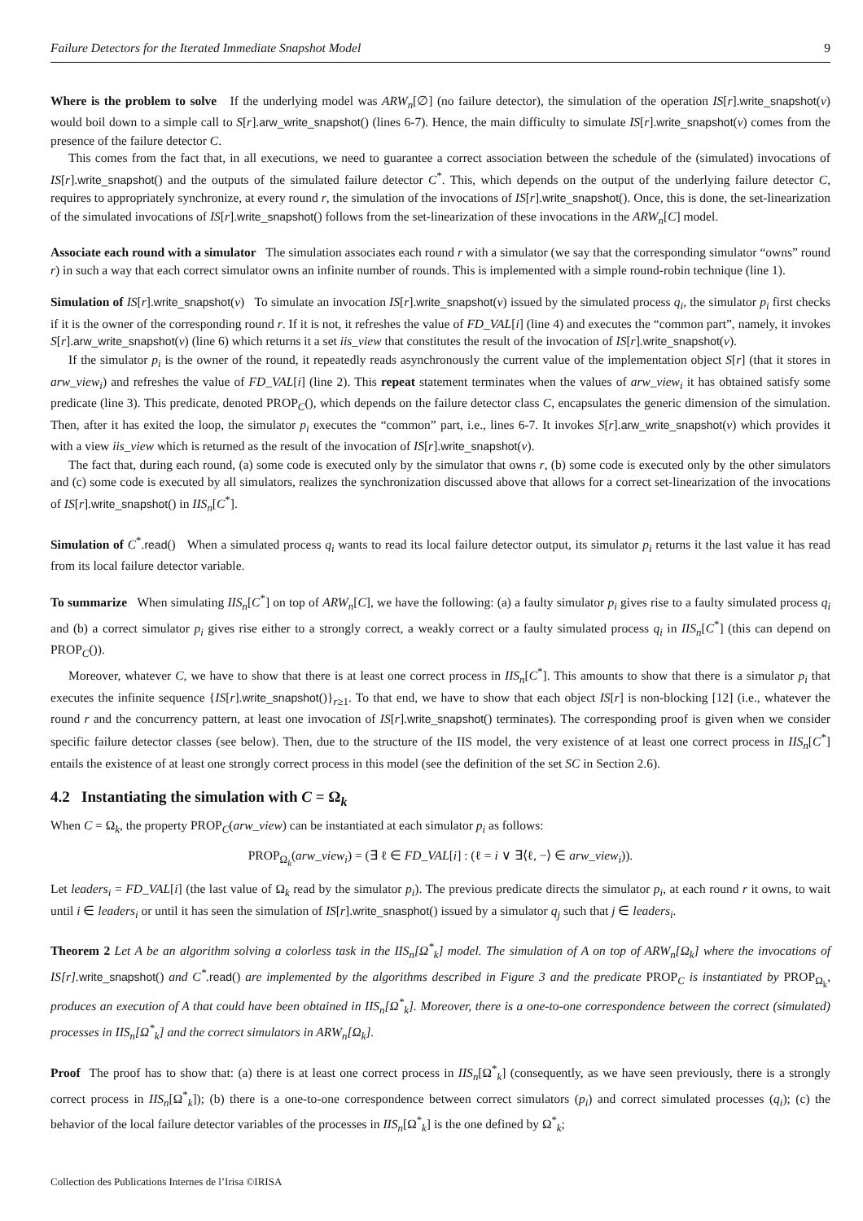Failure Detectors for the Iterated Immediate Snapshot Model 9
Where is the problem to solve If the underlying model was ARW<sub>n</sub>[∅] (no failure detector), the simulation of the operation IS[r].write_snapshot(v) would boil down to a simple call to S[r].arw_write_snapshot() (lines 6-7). Hence, the main difficulty to simulate IS[r].write_snapshot(v) comes from the presence of the failure detector C.
This comes from the fact that, in all executions, we need to guarantee a correct association between the schedule of the (simulated) invocations of IS[r].write_snapshot() and the outputs of the simulated failure detector C<sup>*</sup>. This, which depends on the output of the underlying failure detector C, requires to appropriately synchronize, at every round r, the simulation of the invocations of IS[r].write_snapshot(). Once, this is done, the set-linearization of the simulated invocations of IS[r].write_snapshot() follows from the set-linearization of these invocations in the ARW<sub>n</sub>[C] model.
Associate each round with a simulator The simulation associates each round r with a simulator (we say that the corresponding simulator “owns” round r) in such a way that each correct simulator owns an infinite number of rounds. This is implemented with a simple round-robin technique (line 1).
Simulation of IS[r].write_snapshot(v) To simulate an invocation IS[r].write_snapshot(v) issued by the simulated process q<sub>i</sub>, the simulator p<sub>i</sub> first checks if it is the owner of the corresponding round r. If it is not, it refreshes the value of FD_VAL[i] (line 4) and executes the “common part”, namely, it invokes S[r].arw_write_snapshot(v) (line 6) which returns it a set iis_view that constitutes the result of the invocation of IS[r].write_snapshot(v).
If the simulator p<sub>i</sub> is the owner of the round, it repeatedly reads asynchronously the current value of the implementation object S[r] (that it stores in arw_view<sub>i</sub>) and refreshes the value of FD_VAL[i] (line 2). This repeat statement terminates when the values of arw_view<sub>i</sub> it has obtained satisfy some predicate (line 3). This predicate, denoted PROP<sub>C</sub>(), which depends on the failure detector class C, encapsulates the generic dimension of the simulation. Then, after it has exited the loop, the simulator p<sub>i</sub> executes the “common” part, i.e., lines 6-7. It invokes S[r].arw_write_snapshot(v) which provides it with a view iis_view which is returned as the result of the invocation of IS[r].write_snapshot(v).
The fact that, during each round, (a) some code is executed only by the simulator that owns r, (b) some code is executed only by the other simulators and (c) some code is executed by all simulators, realizes the synchronization discussed above that allows for a correct set-linearization of the invocations of IS[r].write_snapshot() in IIS<sub>n</sub>[C<sup>*</sup>].
Simulation of C<sup>*</sup>.read() When a simulated process q<sub>i</sub> wants to read its local failure detector output, its simulator p<sub>i</sub> returns it the last value it has read from its local failure detector variable.
To summarize When simulating IIS<sub>n</sub>[C<sup>*</sup>] on top of ARW<sub>n</sub>[C], we have the following: (a) a faulty simulator p<sub>i</sub> gives rise to a faulty simulated process q<sub>i</sub> and (b) a correct simulator p<sub>i</sub> gives rise either to a strongly correct, a weakly correct or a faulty simulated process q<sub>i</sub> in IIS<sub>n</sub>[C<sup>*</sup>] (this can depend on PROP<sub>C</sub>()).
Moreover, whatever C, we have to show that there is at least one correct process in IIS<sub>n</sub>[C<sup>*</sup>]. This amounts to show that there is a simulator p<sub>i</sub> that executes the infinite sequence {IS[r].write_snapshot()}<sub>r≥1</sub>. To that end, we have to show that each object IS[r] is non-blocking [12] (i.e., whatever the round r and the concurrency pattern, at least one invocation of IS[r].write_snapshot() terminates). The corresponding proof is given when we consider specific failure detector classes (see below). Then, due to the structure of the IIS model, the very existence of at least one correct process in IIS<sub>n</sub>[C<sup>*</sup>] entails the existence of at least one strongly correct process in this model (see the definition of the set SC in Section 2.6).
4.2 Instantiating the simulation with C = Ω<sub>k</sub>
When C = Ω<sub>k</sub>, the property PROP<sub>C</sub>(arw_view) can be instantiated at each simulator p<sub>i</sub> as follows:
PROP<sub>Ω<sub>k</sub></sub>(arw_view<sub>i</sub>) = (∃ ℓ ∈ FD_VAL[i] : (ℓ = i ∨ ∃⟨ℓ, −⟩ ∈ arw_view<sub>i</sub>)).
Let leaders<sub>i</sub> = FD_VAL[i] (the last value of Ω<sub>k</sub> read by the simulator p<sub>i</sub>). The previous predicate directs the simulator p<sub>i</sub>, at each round r it owns, to wait until i ∈ leaders<sub>i</sub> or until it has seen the simulation of IS[r].write_snasphot() issued by a simulator q<sub>j</sub> such that j ∈ leaders<sub>i</sub>.
Theorem 2 Let A be an algorithm solving a colorless task in the IIS<sub>n</sub>[Ω<sup>*</sup><sub>k</sub>] model. The simulation of A on top of ARW<sub>n</sub>[Ω<sub>k</sub>] where the invocations of IS[r]. write_snapshot() and C<sup>*</sup>. read() are implemented by the algorithms described in Figure 3 and the predicate PROP<sub>C</sub> is instantiated by PROP<sub>Ω<sub>k</sub></sub>, produces an execution of A that could have been obtained in IIS<sub>n</sub>[Ω<sup>*</sup><sub>k</sub>]. Moreover, there is a one-to-one correspondence between the correct (simulated) processes in IIS<sub>n</sub>[Ω<sup>*</sup><sub>k</sub>] and the correct simulators in ARW<sub>n</sub>[Ω<sub>k</sub>].
Proof The proof has to show that: (a) there is at least one correct process in IIS<sub>n</sub>[Ω<sup>*</sup><sub>k</sub>] (consequently, as we have seen previously, there is a strongly correct process in IIS<sub>n</sub>[Ω<sup>*</sup><sub>k</sub>]); (b) there is a one-to-one correspondence between correct simulators (p<sub>i</sub>) and correct simulated processes (q<sub>i</sub>); (c) the behavior of the local failure detector variables of the processes in IIS<sub>n</sub>[Ω<sup>*</sup><sub>k</sub>] is the one defined by Ω<sup>*</sup><sub>k</sub>;
Collection des Publications Internes de l’Irisa ©IRISA